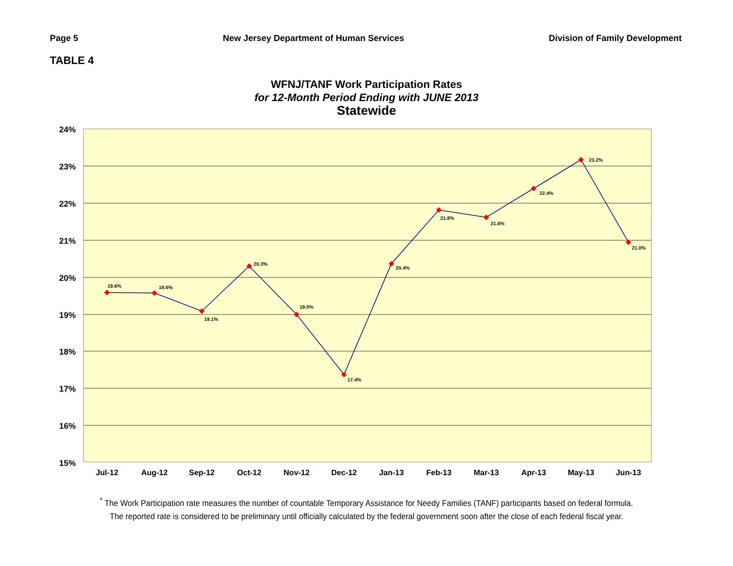Page 5 New Jersey Department of Human Services Division of Family Development
TABLE 4
WFNJ/TANF Work Participation Rates
for 12-Month Period Ending with JUNE 2013
Statewide
24%
23%
22%
21%
20%
19%
18%
17%
16%
15%
19.6%
19.6%
19.1%
20.3%
19.0%
17.4%
20.4%
21.8%
21.6%
22.4%
23.2%
21.0%
Jul-12
Aug-12
Sep-12
Oct-12
Nov-12
Dec-12
Jan-13
Feb-13
Mar-13
Apr-13
May-13
Jun-13
<sup>*</sup> The Work Participation rate measures the number of countable Temporary Assistance for Needy Families (TANF) participants based on federal formula.
The reported rate is considered to be preliminary until officially calculated by the federal government soon after the close of each federal fiscal year.